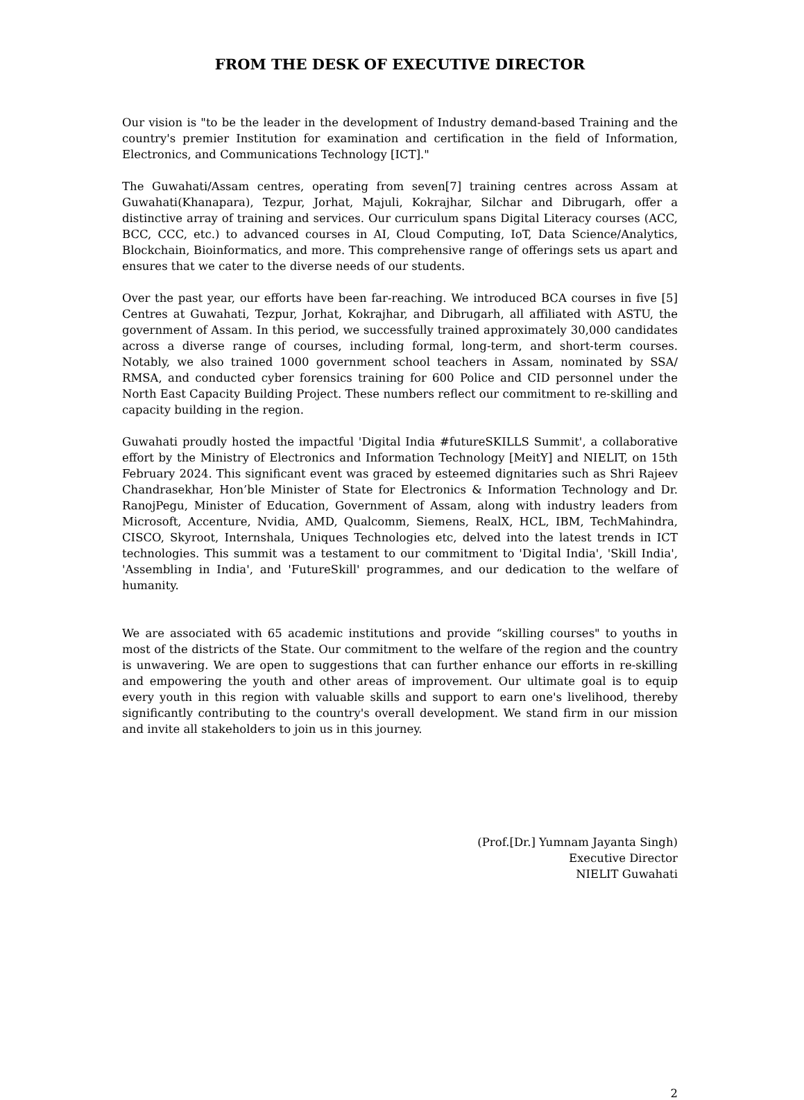FROM THE DESK OF EXECUTIVE DIRECTOR
Our vision is "to be the leader in the development of Industry demand-based Training and the country's premier Institution for examination and certification in the field of Information, Electronics, and Communications Technology [ICT]."
The Guwahati/Assam centres, operating from seven[7] training centres across Assam at Guwahati(Khanapara), Tezpur, Jorhat, Majuli, Kokrajhar, Silchar and Dibrugarh, offer a distinctive array of training and services. Our curriculum spans Digital Literacy courses (ACC, BCC, CCC, etc.) to advanced courses in AI, Cloud Computing, IoT, Data Science/Analytics, Blockchain, Bioinformatics, and more. This comprehensive range of offerings sets us apart and ensures that we cater to the diverse needs of our students.
Over the past year, our efforts have been far-reaching. We introduced BCA courses in five [5] Centres at Guwahati, Tezpur, Jorhat, Kokrajhar, and Dibrugarh, all affiliated with ASTU, the government of Assam. In this period, we successfully trained approximately 30,000 candidates across a diverse range of courses, including formal, long-term, and short-term courses. Notably, we also trained 1000 government school teachers in Assam, nominated by SSA/ RMSA, and conducted cyber forensics training for 600 Police and CID personnel under the North East Capacity Building Project. These numbers reflect our commitment to re-skilling and capacity building in the region.
Guwahati proudly hosted the impactful 'Digital India #futureSKILLS Summit', a collaborative effort by the Ministry of Electronics and Information Technology [MeitY] and NIELIT, on 15th February 2024. This significant event was graced by esteemed dignitaries such as Shri Rajeev Chandrasekhar, Hon’ble Minister of State for Electronics & Information Technology and Dr. RanojPegu, Minister of Education, Government of Assam, along with industry leaders from Microsoft, Accenture, Nvidia, AMD, Qualcomm, Siemens, RealX, HCL, IBM, TechMahindra, CISCO, Skyroot, Internshala, Uniques Technologies etc, delved into the latest trends in ICT technologies. This summit was a testament to our commitment to 'Digital India', 'Skill India', 'Assembling in India', and 'FutureSkill' programmes, and our dedication to the welfare of humanity.
We are associated with 65 academic institutions and provide “skilling courses" to youths in most of the districts of the State. Our commitment to the welfare of the region and the country is unwavering. We are open to suggestions that can further enhance our efforts in re-skilling and empowering the youth and other areas of improvement. Our ultimate goal is to equip every youth in this region with valuable skills and support to earn one's livelihood, thereby significantly contributing to the country's overall development. We stand firm in our mission and invite all stakeholders to join us in this journey.
(Prof.[Dr.] Yumnam Jayanta Singh)
Executive Director
NIELIT Guwahati
2